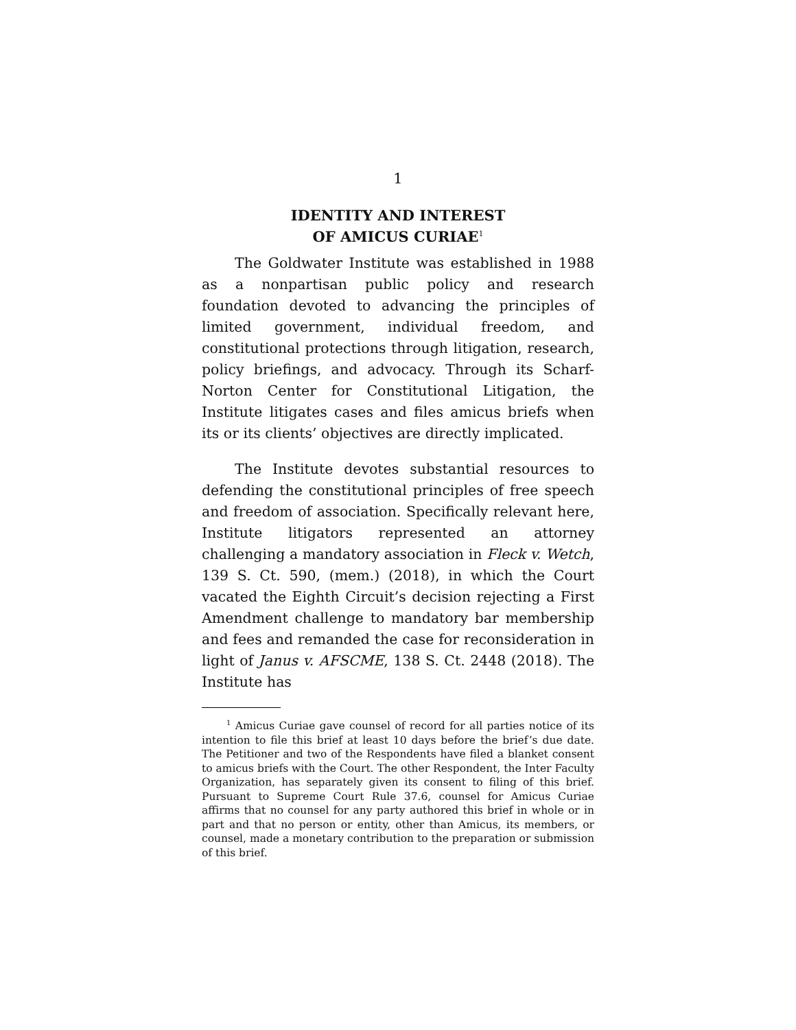1
IDENTITY AND INTEREST
OF AMICUS CURIAE<sup>1</sup>
The Goldwater Institute was established in 1988 as a nonpartisan public policy and research foundation devoted to advancing the principles of limited government, individual freedom, and constitutional protections through litigation, research, policy briefings, and advocacy. Through its Scharf-Norton Center for Constitutional Litigation, the Institute litigates cases and files amicus briefs when its or its clients’ objectives are directly implicated.
The Institute devotes substantial resources to defending the constitutional principles of free speech and freedom of association. Specifically relevant here, Institute litigators represented an attorney challenging a mandatory association in Fleck v. Wetch, 139 S. Ct. 590, (mem.) (2018), in which the Court vacated the Eighth Circuit’s decision rejecting a First Amendment challenge to mandatory bar membership and fees and remanded the case for reconsideration in light of Janus v. AFSCME, 138 S. Ct. 2448 (2018). The Institute has
<sup>1</sup> Amicus Curiae gave counsel of record for all parties notice of its intention to file this brief at least 10 days before the brief’s due date. The Petitioner and two of the Respondents have filed a blanket consent to amicus briefs with the Court. The other Respondent, the Inter Faculty Organization, has separately given its consent to filing of this brief. Pursuant to Supreme Court Rule 37.6, counsel for Amicus Curiae affirms that no counsel for any party authored this brief in whole or in part and that no person or entity, other than Amicus, its members, or counsel, made a monetary contribution to the preparation or submission of this brief.